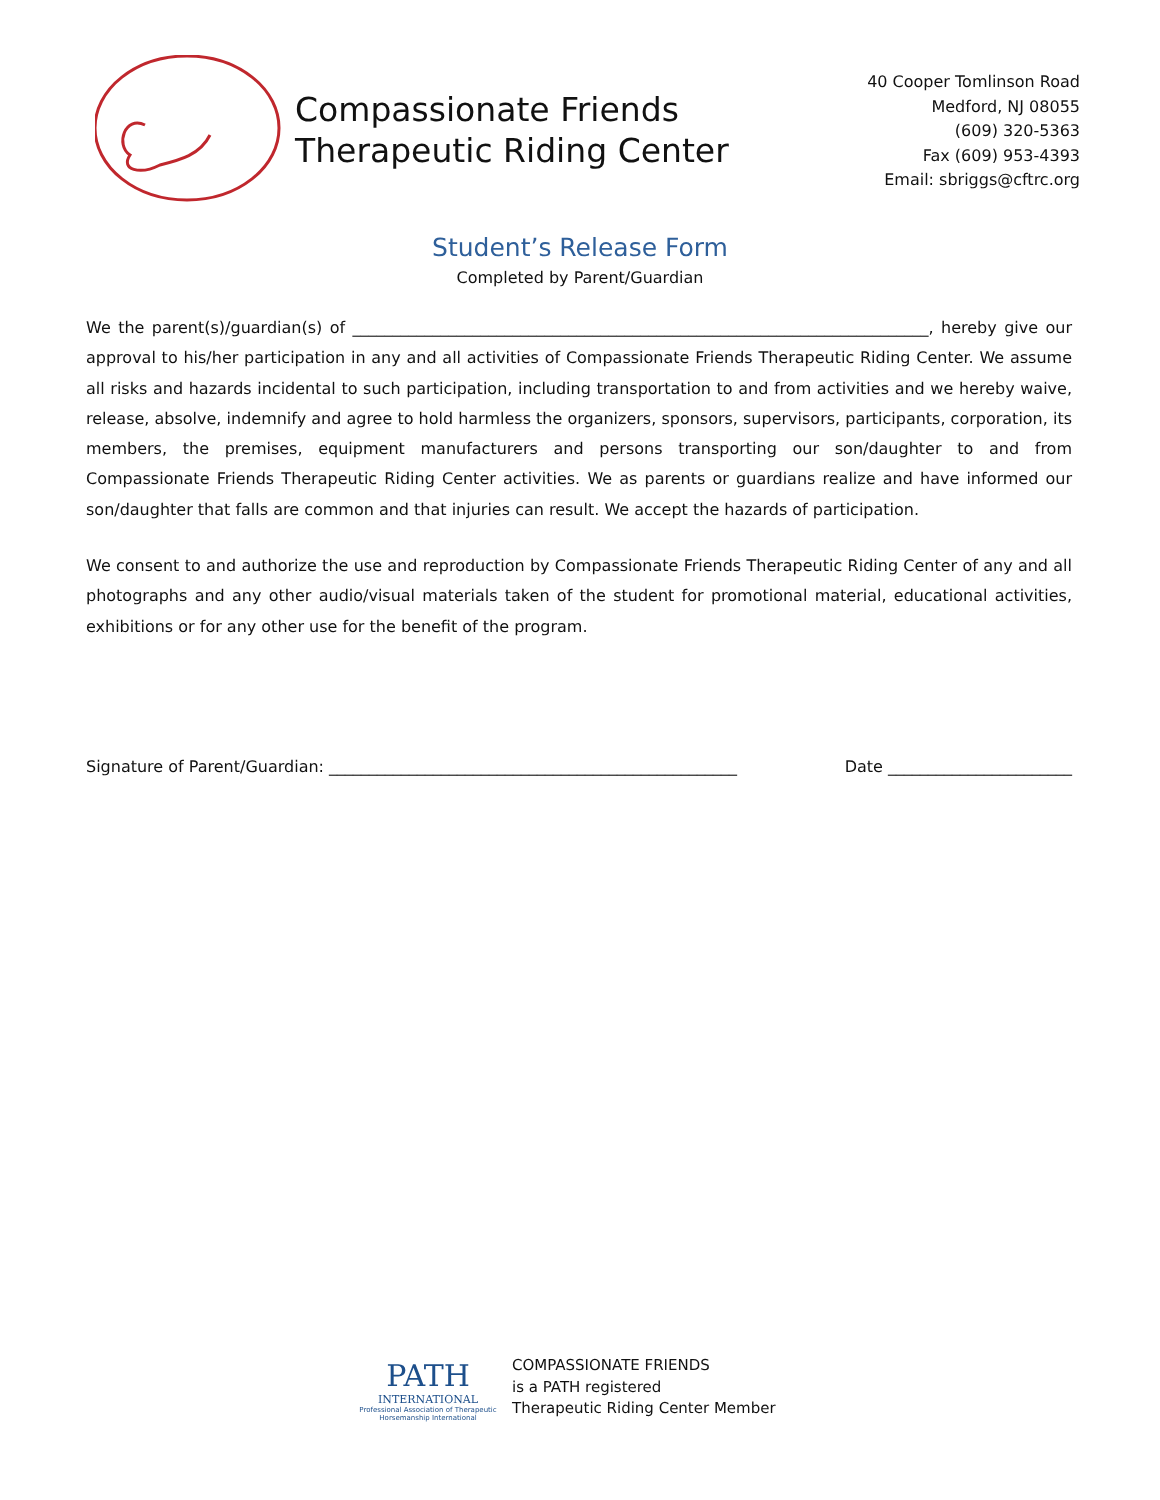Compassionate Friends
Therapeutic Riding Center
40 Cooper Tomlinson Road
Medford, NJ 08055
(609) 320-5363
Fax (609) 953-4393
Email: sbriggs@cftrc.org
Student’s Release Form
Completed by Parent/Guardian
We the parent(s)/guardian(s) of ________________________________________________________________________, hereby give our approval to his/her participation in any and all activities of Compassionate Friends Therapeutic Riding Center. We assume all risks and hazards incidental to such participation, including transportation to and from activities and we hereby waive, release, absolve, indemnify and agree to hold harmless the organizers, sponsors, supervisors, participants, corporation, its members, the premises, equipment manufacturers and persons transporting our son/daughter to and from Compassionate Friends Therapeutic Riding Center activities. We as parents or guardians realize and have informed our son/daughter that falls are common and that injuries can result. We accept the hazards of participation.
We consent to and authorize the use and reproduction by Compassionate Friends Therapeutic Riding Center of any and all photographs and any other audio/visual materials taken of the student for promotional material, educational activities, exhibitions or for any other use for the benefit of the program.
Signature of Parent/Guardian: ___________________________________________________ Date _______________________
PATH
INTERNATIONAL
Professional Association of Therapeutic Horsemanship International
COMPASSIONATE FRIENDS
is a PATH registered
Therapeutic Riding Center Member